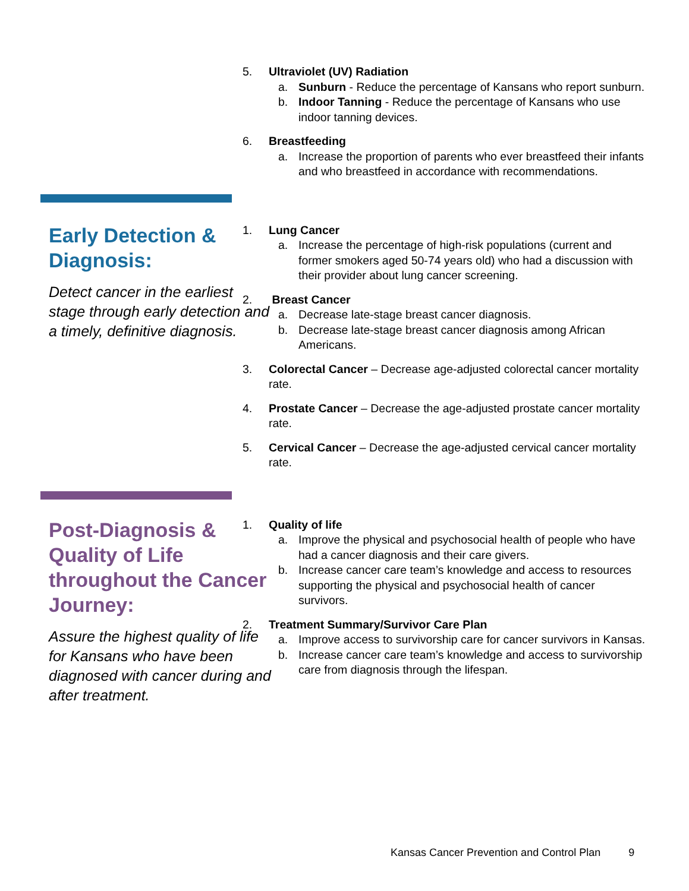5. Ultraviolet (UV) Radiation
a. Sunburn - Reduce the percentage of Kansans who report sunburn.
b. Indoor Tanning - Reduce the percentage of Kansans who use indoor tanning devices.
6. Breastfeeding
a. Increase the proportion of parents who ever breastfeed their infants and who breastfeed in accordance with recommendations.
Early Detection & Diagnosis:
Detect cancer in the earliest stage through early detection and a timely, definitive diagnosis.
1. Lung Cancer
a. Increase the percentage of high-risk populations (current and former smokers aged 50-74 years old) who had a discussion with their provider about lung cancer screening.
2. Breast Cancer
a. Decrease late-stage breast cancer diagnosis.
b. Decrease late-stage breast cancer diagnosis among African Americans.
3. Colorectal Cancer – Decrease age-adjusted colorectal cancer mortality rate.
4. Prostate Cancer – Decrease the age-adjusted prostate cancer mortality rate.
5. Cervical Cancer – Decrease the age-adjusted cervical cancer mortality rate.
Post-Diagnosis & Quality of Life throughout the Cancer Journey:
Assure the highest quality of life for Kansans who have been diagnosed with cancer during and after treatment.
1. Quality of life
a. Improve the physical and psychosocial health of people who have had a cancer diagnosis and their care givers.
b. Increase cancer care team’s knowledge and access to resources supporting the physical and psychosocial health of cancer survivors.
2. Treatment Summary/Survivor Care Plan
a. Improve access to survivorship care for cancer survivors in Kansas.
b. Increase cancer care team’s knowledge and access to survivorship care from diagnosis through the lifespan.
Kansas Cancer Prevention and Control Plan 9